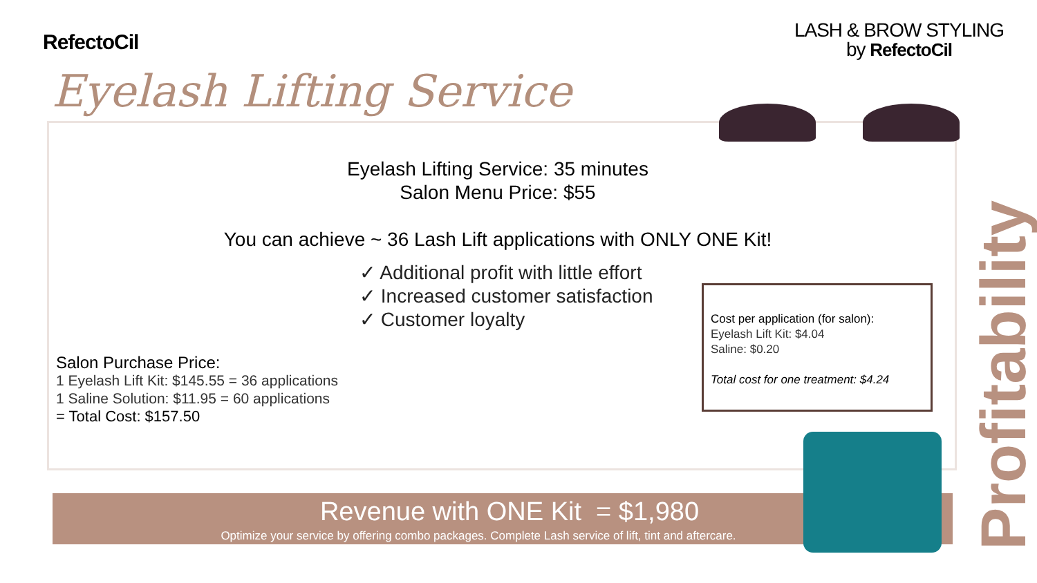RefectoCil
LASH & BROW STYLING
by RefectoCil
Eyelash Lifting Service
Eyelash Lifting Service: 35 minutes
Salon Menu Price: $55
You can achieve ~ 36 Lash Lift applications with ONLY ONE Kit!
✓ Additional profit with little effort
✓ Increased customer satisfaction
✓ Customer loyalty
Salon Purchase Price:
1 Eyelash Lift Kit: $145.55 = 36 applications
1 Saline Solution: $11.95 = 60 applications
= Total Cost: $157.50
Cost per application (for salon):
Eyelash Lift Kit: $4.04
Saline: $0.20
Total cost for one treatment: $4.24
Revenue with ONE Kit = $1,980
Optimize your service by offering combo packages. Complete Lash service of lift, tint and aftercare.
Profitability